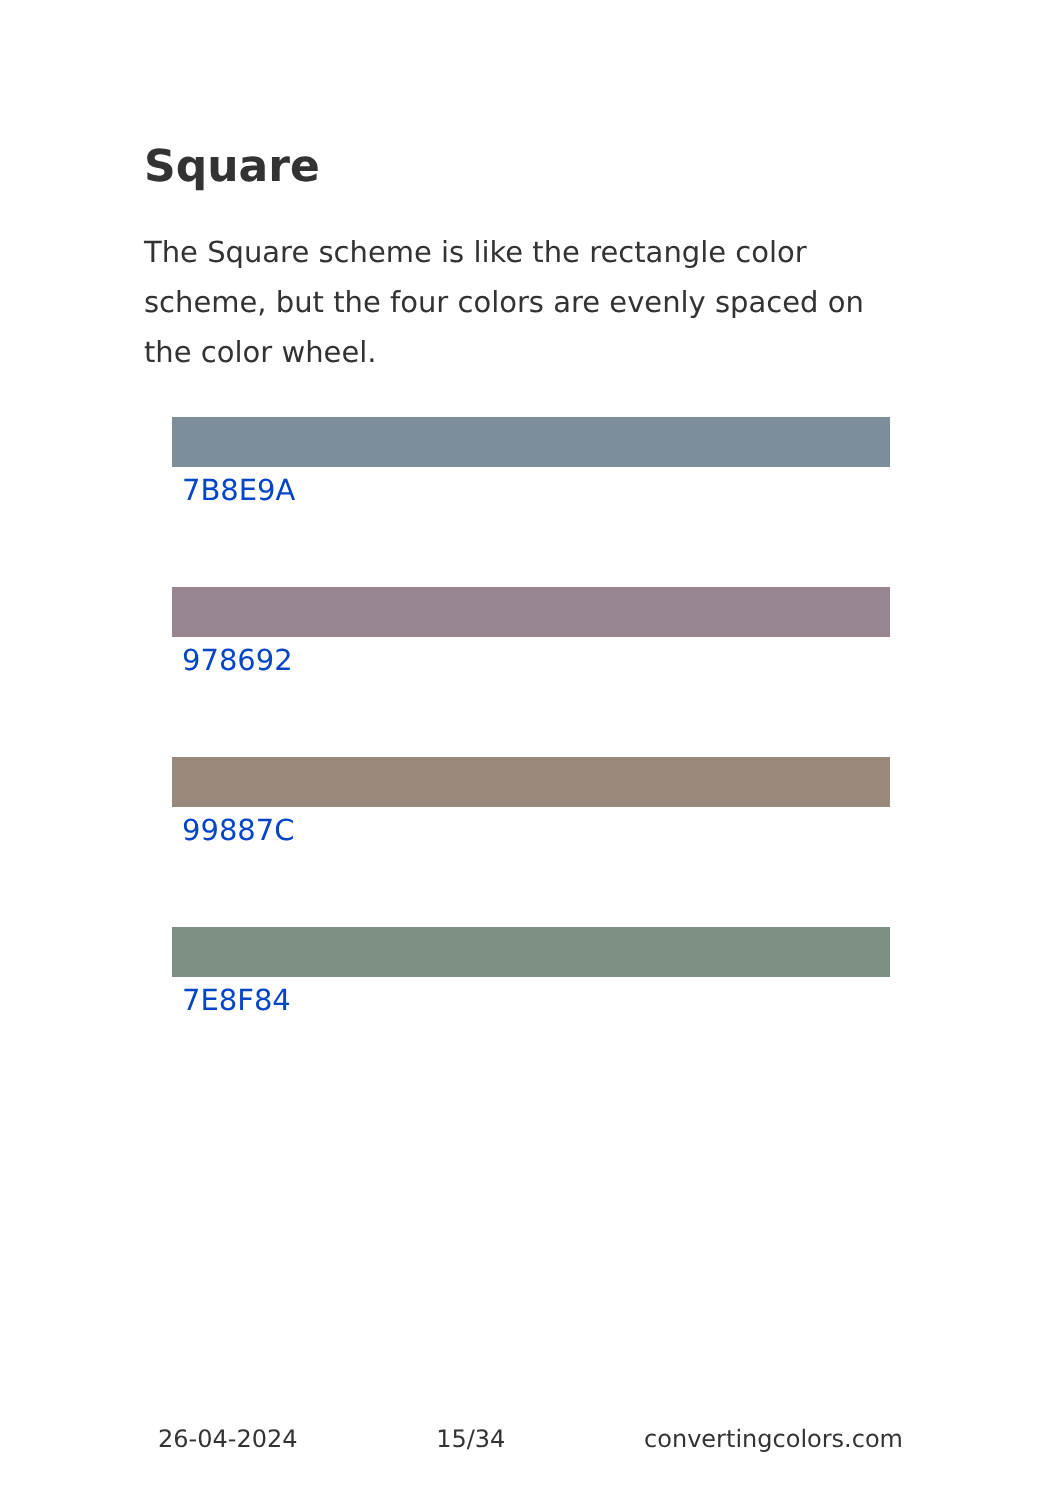Square
The Square scheme is like the rectangle color scheme, but the four colors are evenly spaced on the color wheel.
7B8E9A
978692
99887C
7E8F84
26-04-2024 15/34 convertingcolors.com